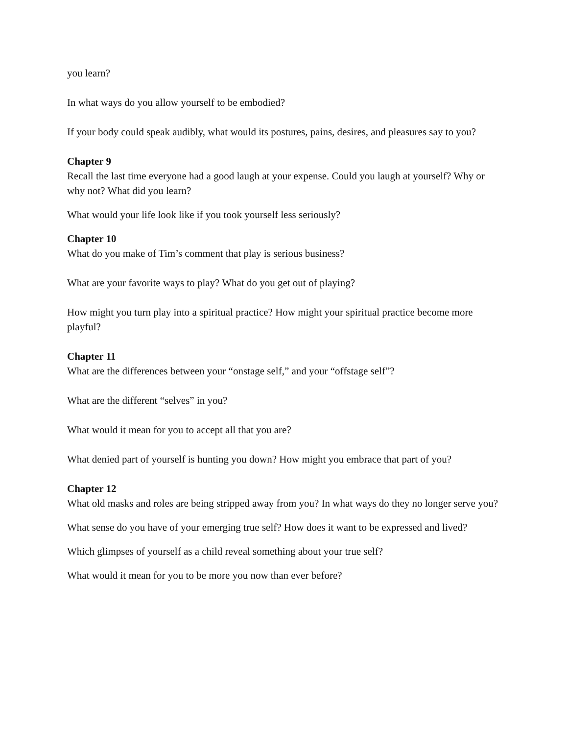you learn?
In what ways do you allow yourself to be embodied?
If your body could speak audibly, what would its postures, pains, desires, and pleasures say to you?
Chapter 9
Recall the last time everyone had a good laugh at your expense. Could you laugh at yourself? Why or why not? What did you learn?
What would your life look like if you took yourself less seriously?
Chapter 10
What do you make of Tim’s comment that play is serious business?
What are your favorite ways to play? What do you get out of playing?
How might you turn play into a spiritual practice? How might your spiritual practice become more playful?
Chapter 11
What are the differences between your “onstage self,” and your “offstage self”?
What are the different “selves” in you?
What would it mean for you to accept all that you are?
What denied part of yourself is hunting you down? How might you embrace that part of you?
Chapter 12
What old masks and roles are being stripped away from you? In what ways do they no longer serve you?
What sense do you have of your emerging true self? How does it want to be expressed and lived?
Which glimpses of yourself as a child reveal something about your true self?
What would it mean for you to be more you now than ever before?